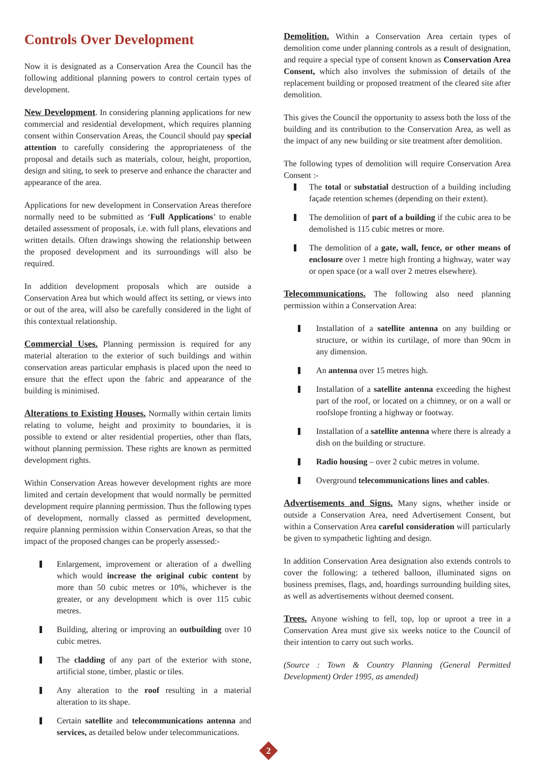Controls Over Development
Now it is designated as a Conservation Area the Council has the following additional planning powers to control certain types of development.
New Development. In considering planning applications for new commercial and residential development, which requires planning consent within Conservation Areas, the Council should pay special attention to carefully considering the appropriateness of the proposal and details such as materials, colour, height, proportion, design and siting, to seek to preserve and enhance the character and appearance of the area.
Applications for new development in Conservation Areas therefore normally need to be submitted as ‘Full Applications’ to enable detailed assessment of proposals, i.e. with full plans, elevations and written details. Often drawings showing the relationship between the proposed development and its surroundings will also be required.
In addition development proposals which are outside a Conservation Area but which would affect its setting, or views into or out of the area, will also be carefully considered in the light of this contextual relationship.
Commercial Uses. Planning permission is required for any material alteration to the exterior of such buildings and within conservation areas particular emphasis is placed upon the need to ensure that the effect upon the fabric and appearance of the building is minimised.
Alterations to Existing Houses. Normally within certain limits relating to volume, height and proximity to boundaries, it is possible to extend or alter residential properties, other than flats, without planning permission. These rights are known as permitted development rights.
Within Conservation Areas however development rights are more limited and certain development that would normally be permitted development require planning permission. Thus the following types of development, normally classed as permitted development, require planning permission within Conservation Areas, so that the impact of the proposed changes can be properly assessed:-
Enlargement, improvement or alteration of a dwelling which would increase the original cubic content by more than 50 cubic metres or 10%, whichever is the greater, or any development which is over 115 cubic metres.
Building, altering or improving an outbuilding over 10 cubic metres.
The cladding of any part of the exterior with stone, artificial stone, timber, plastic or tiles.
Any alteration to the roof resulting in a material alteration to its shape.
Certain satellite and telecommunications antenna and services, as detailed below under telecommunications.
Demolition. Within a Conservation Area certain types of demolition come under planning controls as a result of designation, and require a special type of consent known as Conservation Area Consent, which also involves the submission of details of the replacement building or proposed treatment of the cleared site after demolition.
This gives the Council the opportunity to assess both the loss of the building and its contribution to the Conservation Area, as well as the impact of any new building or site treatment after demolition.
The following types of demolition will require Conservation Area Consent :-
The total or substatial destruction of a building including façade retention schemes (depending on their extent).
The demolition of part of a building if the cubic area to be demolished is 115 cubic metres or more.
The demolition of a gate, wall, fence, or other means of enclosure over 1 metre high fronting a highway, water way or open space (or a wall over 2 metres elsewhere).
Telecommunications. The following also need planning permission within a Conservation Area:
Installation of a satellite antenna on any building or structure, or within its curtilage, of more than 90cm in any dimension.
An antenna over 15 metres high.
Installation of a satellite antenna exceeding the highest part of the roof, or located on a chimney, or on a wall or roofslope fronting a highway or footway.
Installation of a satellite antenna where there is already a dish on the building or structure.
Radio housing – over 2 cubic metres in volume.
Overground telecommunications lines and cables.
Advertisements and Signs. Many signs, whether inside or outside a Conservation Area, need Advertisement Consent, but within a Conservation Area careful consideration will particularly be given to sympathetic lighting and design.
In addition Conservation Area designation also extends controls to cover the following: a tethered balloon, illuminated signs on business premises, flags, and, hoardings surrounding building sites, as well as advertisements without deemed consent.
Trees. Anyone wishing to fell, top, lop or uproot a tree in a Conservation Area must give six weeks notice to the Council of their intention to carry out such works.
(Source : Town & Country Planning (General Permitted Development) Order 1995, as amended)
2